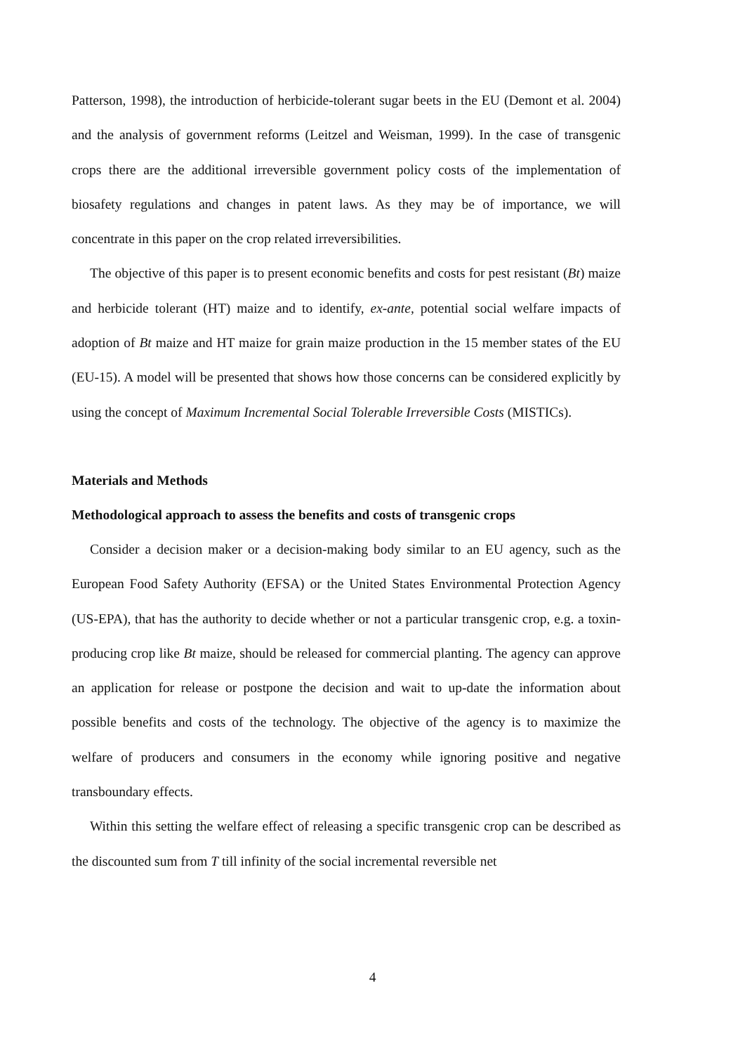Patterson, 1998), the introduction of herbicide-tolerant sugar beets in the EU (Demont et al. 2004) and the analysis of government reforms (Leitzel and Weisman, 1999). In the case of transgenic crops there are the additional irreversible government policy costs of the implementation of biosafety regulations and changes in patent laws. As they may be of importance, we will concentrate in this paper on the crop related irreversibilities.
The objective of this paper is to present economic benefits and costs for pest resistant (Bt) maize and herbicide tolerant (HT) maize and to identify, ex-ante, potential social welfare impacts of adoption of Bt maize and HT maize for grain maize production in the 15 member states of the EU (EU-15). A model will be presented that shows how those concerns can be considered explicitly by using the concept of Maximum Incremental Social Tolerable Irreversible Costs (MISTICs).
Materials and Methods
Methodological approach to assess the benefits and costs of transgenic crops
Consider a decision maker or a decision-making body similar to an EU agency, such as the European Food Safety Authority (EFSA) or the United States Environmental Protection Agency (US-EPA), that has the authority to decide whether or not a particular transgenic crop, e.g. a toxin-producing crop like Bt maize, should be released for commercial planting. The agency can approve an application for release or postpone the decision and wait to up-date the information about possible benefits and costs of the technology. The objective of the agency is to maximize the welfare of producers and consumers in the economy while ignoring positive and negative transboundary effects.
Within this setting the welfare effect of releasing a specific transgenic crop can be described as the discounted sum from T till infinity of the social incremental reversible net
4